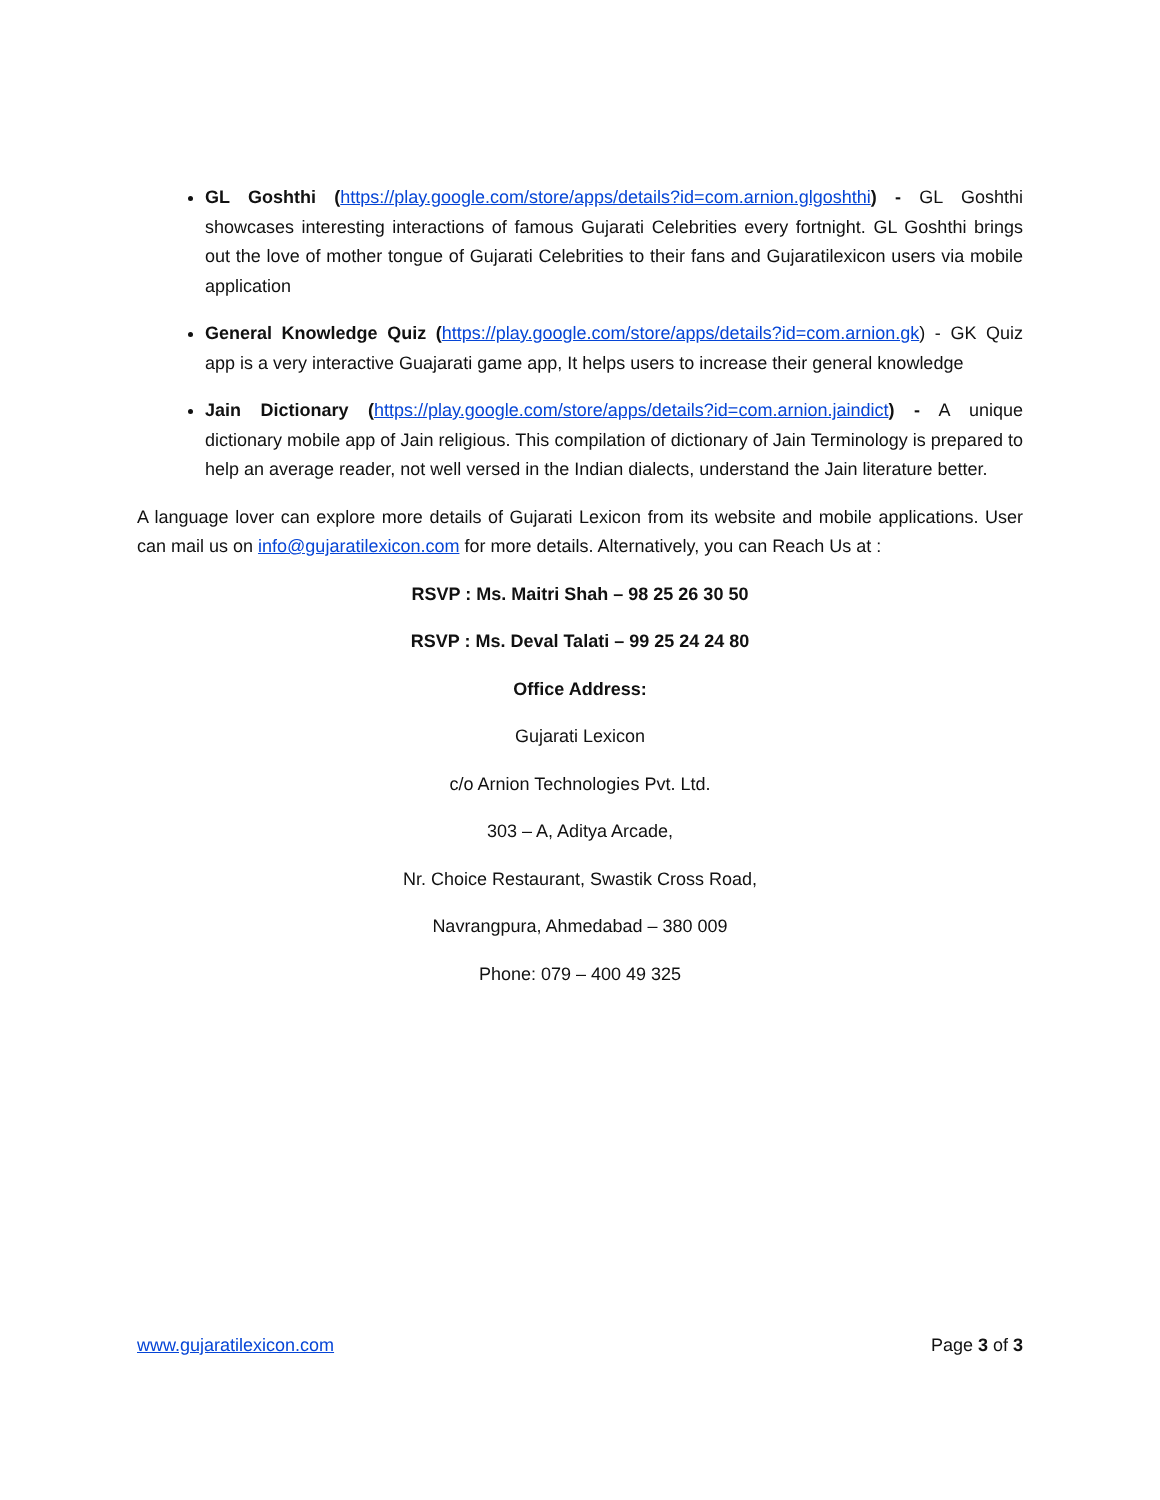GL Goshthi (https://play.google.com/store/apps/details?id=com.arnion.glgoshthi) - GL Goshthi showcases interesting interactions of famous Gujarati Celebrities every fortnight. GL Goshthi brings out the love of mother tongue of Gujarati Celebrities to their fans and Gujaratilexicon users via mobile application
General Knowledge Quiz (https://play.google.com/store/apps/details?id=com.arnion.gk) - GK Quiz app is a very interactive Guajarati game app, It helps users to increase their general knowledge
Jain Dictionary (https://play.google.com/store/apps/details?id=com.arnion.jaindict) - A unique dictionary mobile app of Jain religious. This compilation of dictionary of Jain Terminology is prepared to help an average reader, not well versed in the Indian dialects, understand the Jain literature better.
A language lover can explore more details of Gujarati Lexicon from its website and mobile applications. User can mail us on info@gujaratilexicon.com for more details. Alternatively, you can Reach Us at :
RSVP : Ms. Maitri Shah – 98 25 26 30 50
RSVP : Ms. Deval Talati – 99 25 24 24 80
Office Address:
Gujarati Lexicon
c/o Arnion Technologies Pvt. Ltd.
303 – A, Aditya Arcade,
Nr. Choice Restaurant, Swastik Cross Road,
Navrangpura, Ahmedabad – 380 009
Phone: 079 – 400 49 325
www.gujaratilexicon.com Page 3 of 3